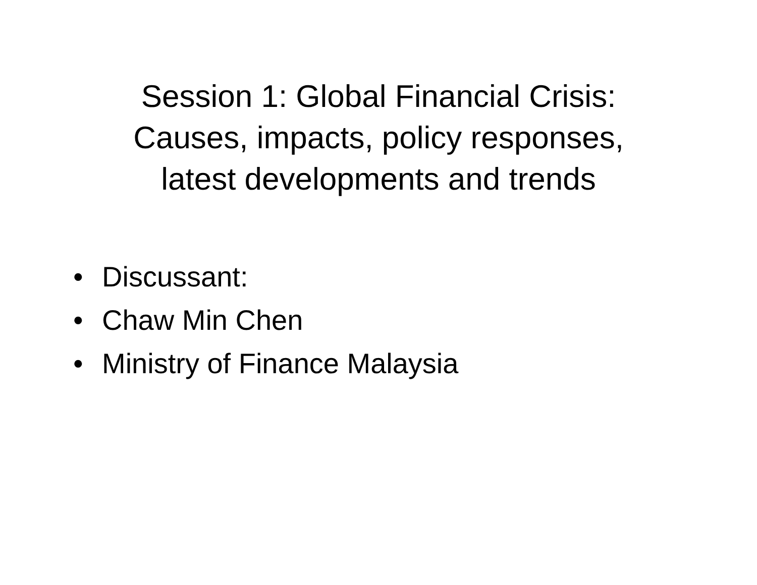Session 1: Global Financial Crisis:
Causes, impacts, policy responses,
latest developments and trends
• Discussant:
• Chaw Min Chen
• Ministry of Finance Malaysia